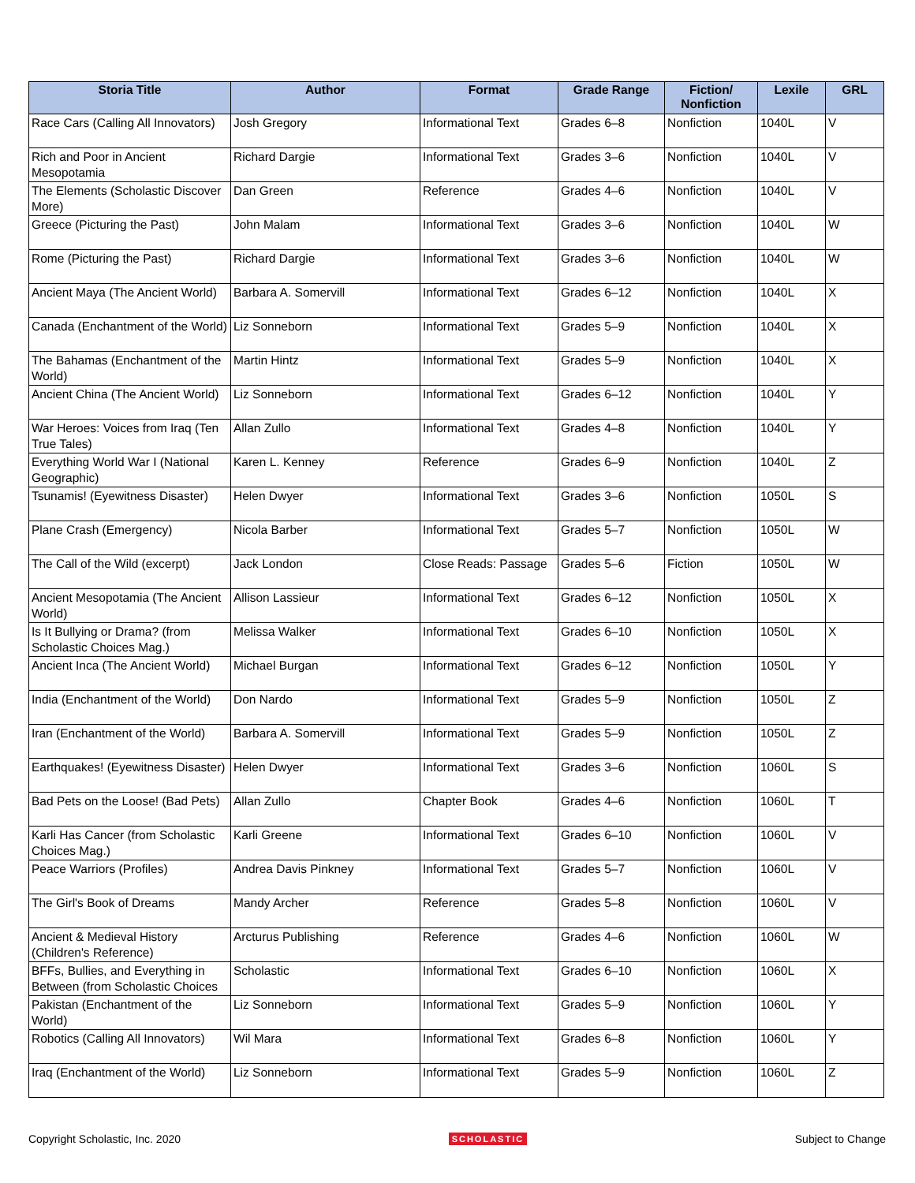| Storia Title | Author | Format | Grade Range | Fiction/ Nonfiction | Lexile | GRL |
| --- | --- | --- | --- | --- | --- | --- |
| Race Cars (Calling All Innovators) | Josh Gregory | Informational Text | Grades 6–8 | Nonfiction | 1040L | V |
| Rich and Poor in Ancient Mesopotamia | Richard Dargie | Informational Text | Grades 3–6 | Nonfiction | 1040L | V |
| The Elements (Scholastic Discover More) | Dan Green | Reference | Grades 4–6 | Nonfiction | 1040L | V |
| Greece (Picturing the Past) | John Malam | Informational Text | Grades 3–6 | Nonfiction | 1040L | W |
| Rome (Picturing the Past) | Richard Dargie | Informational Text | Grades 3–6 | Nonfiction | 1040L | W |
| Ancient Maya (The Ancient World) | Barbara A. Somervill | Informational Text | Grades 6–12 | Nonfiction | 1040L | X |
| Canada (Enchantment of the World) | Liz Sonneborn | Informational Text | Grades 5–9 | Nonfiction | 1040L | X |
| The Bahamas (Enchantment of the World) | Martin Hintz | Informational Text | Grades 5–9 | Nonfiction | 1040L | X |
| Ancient China (The Ancient World) | Liz Sonneborn | Informational Text | Grades 6–12 | Nonfiction | 1040L | Y |
| War Heroes: Voices from Iraq (Ten True Tales) | Allan Zullo | Informational Text | Grades 4–8 | Nonfiction | 1040L | Y |
| Everything World War I (National Geographic) | Karen L. Kenney | Reference | Grades 6–9 | Nonfiction | 1040L | Z |
| Tsunamis! (Eyewitness Disaster) | Helen Dwyer | Informational Text | Grades 3–6 | Nonfiction | 1050L | S |
| Plane Crash (Emergency) | Nicola Barber | Informational Text | Grades 5–7 | Nonfiction | 1050L | W |
| The Call of the Wild (excerpt) | Jack London | Close Reads: Passage | Grades 5–6 | Fiction | 1050L | W |
| Ancient Mesopotamia (The Ancient World) | Allison Lassieur | Informational Text | Grades 6–12 | Nonfiction | 1050L | X |
| Is It Bullying or Drama? (from Scholastic Choices Mag.) | Melissa Walker | Informational Text | Grades 6–10 | Nonfiction | 1050L | X |
| Ancient Inca (The Ancient World) | Michael Burgan | Informational Text | Grades 6–12 | Nonfiction | 1050L | Y |
| India (Enchantment of the World) | Don Nardo | Informational Text | Grades 5–9 | Nonfiction | 1050L | Z |
| Iran (Enchantment of the World) | Barbara A. Somervill | Informational Text | Grades 5–9 | Nonfiction | 1050L | Z |
| Earthquakes! (Eyewitness Disaster) | Helen Dwyer | Informational Text | Grades 3–6 | Nonfiction | 1060L | S |
| Bad Pets on the Loose! (Bad Pets) | Allan Zullo | Chapter Book | Grades 4–6 | Nonfiction | 1060L | T |
| Karli Has Cancer (from Scholastic Choices Mag.) | Karli Greene | Informational Text | Grades 6–10 | Nonfiction | 1060L | V |
| Peace Warriors (Profiles) | Andrea Davis Pinkney | Informational Text | Grades 5–7 | Nonfiction | 1060L | V |
| The Girl's Book of Dreams | Mandy Archer | Reference | Grades 5–8 | Nonfiction | 1060L | V |
| Ancient & Medieval History (Children's Reference) | Arcturus Publishing | Reference | Grades 4–6 | Nonfiction | 1060L | W |
| BFFs, Bullies, and Everything in Between (from Scholastic Choices | Scholastic | Informational Text | Grades 6–10 | Nonfiction | 1060L | X |
| Pakistan (Enchantment of the World) | Liz Sonneborn | Informational Text | Grades 5–9 | Nonfiction | 1060L | Y |
| Robotics (Calling All Innovators) | Wil Mara | Informational Text | Grades 6–8 | Nonfiction | 1060L | Y |
| Iraq (Enchantment of the World) | Liz Sonneborn | Informational Text | Grades 5–9 | Nonfiction | 1060L | Z |
Copyright Scholastic, Inc. 2020 SCHOLASTIC Subject to Change